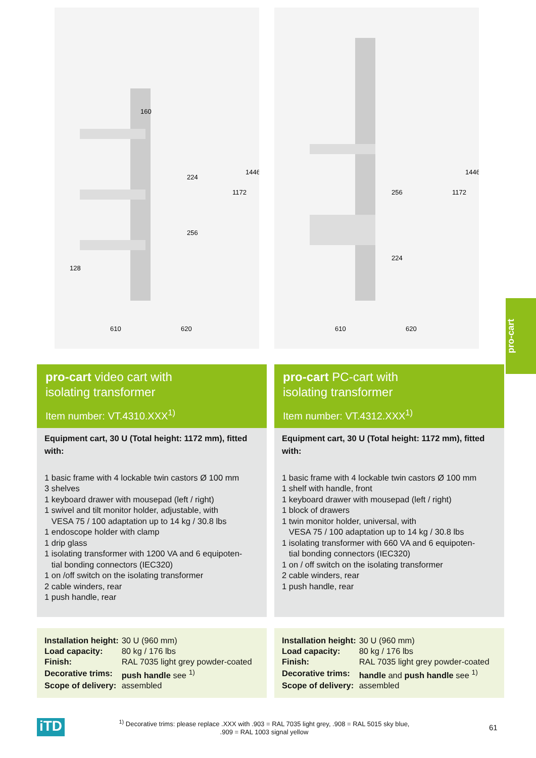610
620
160
224
256
128
1172
1446
610
620
256
224
1172
1446
pro-cart
pro-cart video cart with
isolating transformer
Item number: VT.4310.XXX<sup>1)</sup>
Equipment cart, 30 U (Total height: 1172 mm), fitted with:
1 basic frame with 4 lockable twin castors Ø 100 mm
3 shelves
1 keyboard drawer with mousepad (left / right)
1 swivel and tilt monitor holder, adjustable, with
VESA 75 / 100 adaptation up to 14 kg / 30.8 lbs
1 endoscope holder with clamp
1 drip glass
1 isolating transformer with 1200 VA and 6 equipoten-
tial bonding connectors (IEC320)
1 on /off switch on the isolating transformer
2 cable winders, rear
1 push handle, rear
| Installation height: | 30 U (960 mm) |
| Load capacity: | 80 kg / 176 lbs |
| Finish: | RAL 7035 light grey powder-coated |
| Decorative trims: | push handle see <sup>1)</sup> |
| Scope of delivery: | assembled |
pro-cart PC-cart with
isolating transformer
Item number: VT.4312.XXX<sup>1)</sup>
Equipment cart, 30 U (Total height: 1172 mm), fitted with:
1 basic frame with 4 lockable twin castors Ø 100 mm
1 shelf with handle, front
1 keyboard drawer with mousepad (left / right)
1 block of drawers
1 twin monitor holder, universal, with
VESA 75 / 100 adaptation up to 14 kg / 30.8 lbs
1 isolating transformer with 660 VA and 6 equipoten-
tial bonding connectors (IEC320)
1 on / off switch on the isolating transformer
2 cable winders, rear
1 push handle, rear
| Installation height: | 30 U (960 mm) |
| Load capacity: | 80 kg / 176 lbs |
| Finish: | RAL 7035 light grey powder-coated |
| Decorative trims: | handle and push handle see <sup>1)</sup> |
| Scope of delivery: | assembled |
iTD
<sup>1)</sup> Decorative trims: please replace .XXX with .903 = RAL 7035 light grey, .908 = RAL 5015 sky blue,
.909 = RAL 1003 signal yellow
61